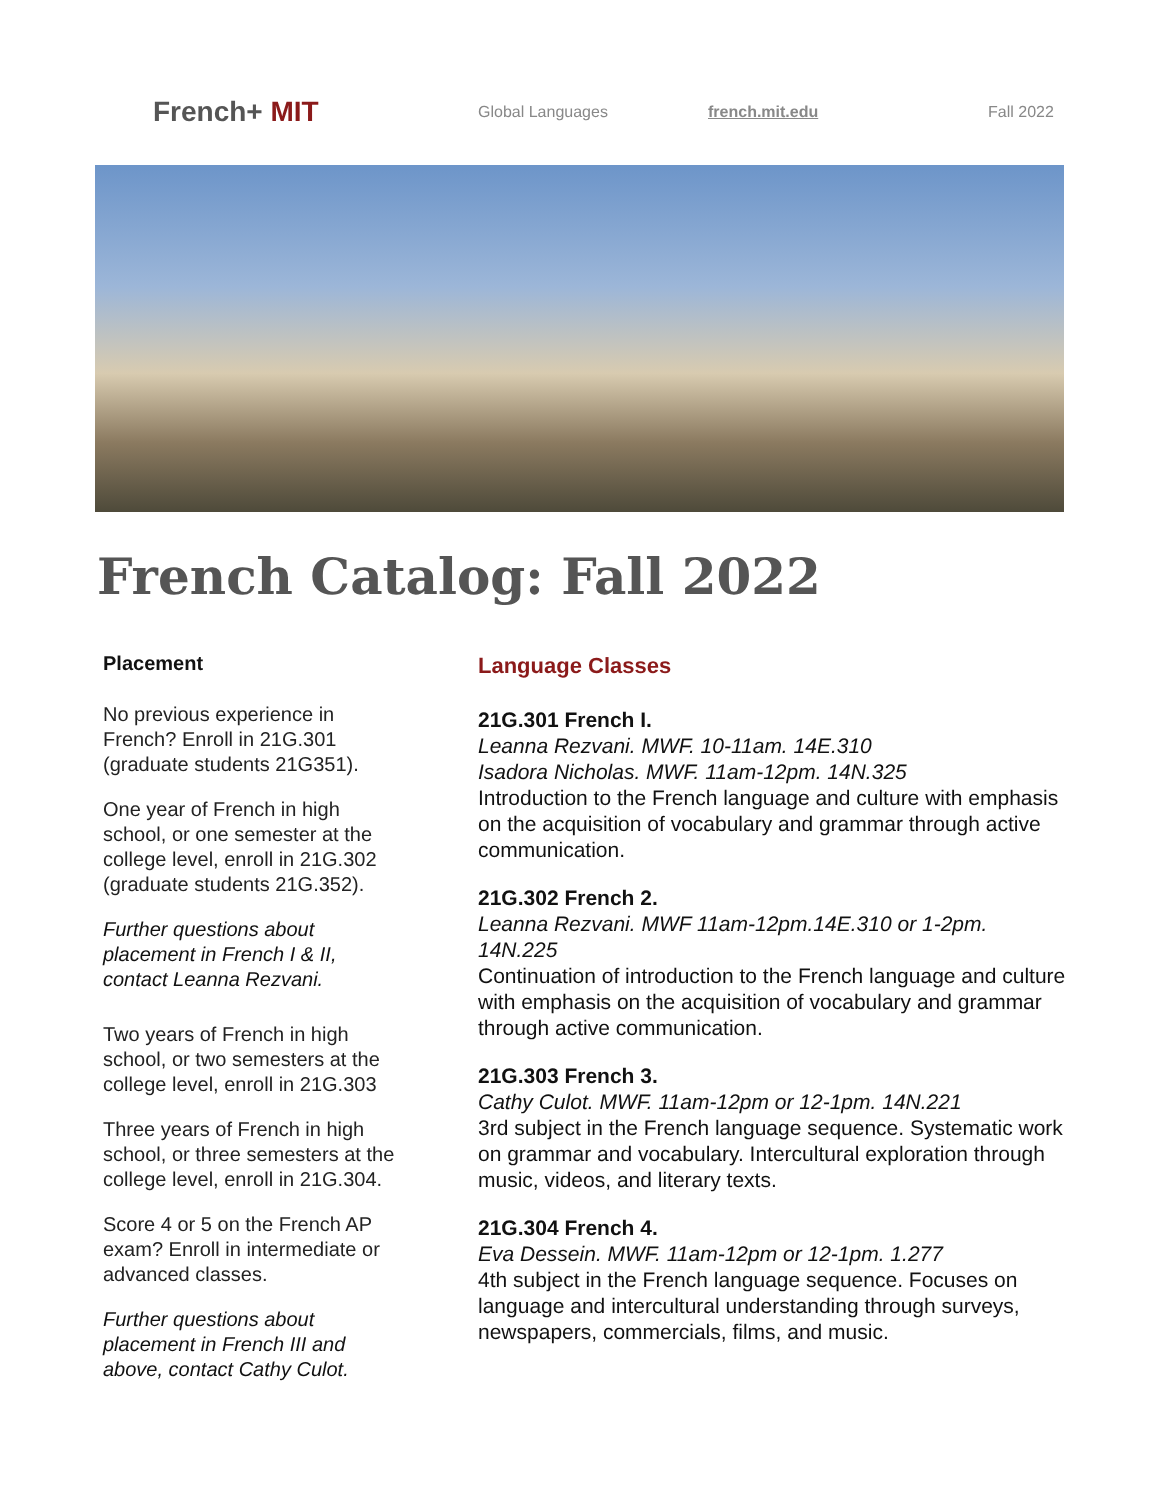French+ MIT
Global Languages french.mit.edu Fall 2022
French Catalog: Fall 2022
Placement
No previous experience in French? Enroll in 21G.301 (graduate students 21G351).
One year of French in high school, or one semester at the college level, enroll in 21G.302 (graduate students 21G.352).
Further questions about placement in French I & II, contact Leanna Rezvani.
Two years of French in high school, or two semesters at the college level, enroll in 21G.303
Three years of French in high school, or three semesters at the college level, enroll in 21G.304.
Score 4 or 5 on the French AP exam? Enroll in intermediate or advanced classes.
Further questions about placement in French III and above, contact Cathy Culot.
Language Classes
21G.301 French I.
Leanna Rezvani. MWF. 10-11am. 14E.310
Isadora Nicholas. MWF. 11am-12pm. 14N.325
Introduction to the French language and culture with emphasis on the acquisition of vocabulary and grammar through active communication.
21G.302 French 2.
Leanna Rezvani. MWF 11am-12pm.14E.310 or 1-2pm. 14N.225
Continuation of introduction to the French language and culture with emphasis on the acquisition of vocabulary and grammar through active communication.
21G.303 French 3.
Cathy Culot. MWF. 11am-12pm or 12-1pm. 14N.221
3rd subject in the French language sequence. Systematic work on grammar and vocabulary. Intercultural exploration through music, videos, and literary texts.
21G.304 French 4.
Eva Dessein. MWF. 11am-12pm or 12-1pm. 1.277
4th subject in the French language sequence. Focuses on language and intercultural understanding through surveys, newspapers, commercials, films, and music.